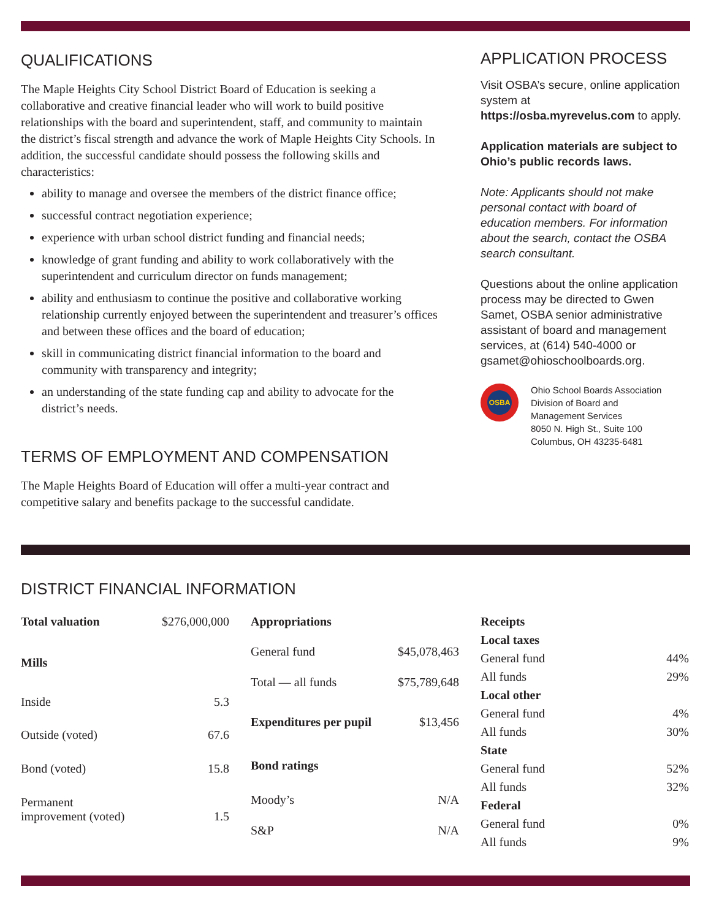QUALIFICATIONS
The Maple Heights City School District Board of Education is seeking a collaborative and creative financial leader who will work to build positive relationships with the board and superintendent, staff, and community to maintain the district’s fiscal strength and advance the work of Maple Heights City Schools. In addition, the successful candidate should possess the following skills and characteristics:
ability to manage and oversee the members of the district finance office;
successful contract negotiation experience;
experience with urban school district funding and financial needs;
knowledge of grant funding and ability to work collaboratively with the superintendent and curriculum director on funds management;
ability and enthusiasm to continue the positive and collaborative working relationship currently enjoyed between the superintendent and treasurer’s offices and between these offices and the board of education;
skill in communicating district financial information to the board and community with transparency and integrity;
an understanding of the state funding cap and ability to advocate for the district’s needs.
TERMS OF EMPLOYMENT AND COMPENSATION
The Maple Heights Board of Education will offer a multi-year contract and competitive salary and benefits package to the successful candidate.
APPLICATION PROCESS
Visit OSBA’s secure, online application system at https://osba.myrevelus.com to apply.
Application materials are subject to Ohio’s public records laws.
Note: Applicants should not make personal contact with board of education members. For information about the search, contact the OSBA search consultant.
Questions about the online application process may be directed to Gwen Samet, OSBA senior administrative assistant of board and management services, at (614) 540-4000 or gsamet@ohioschoolboards.org.
OSBA
Ohio School Boards Association
Division of Board and
Management Services
8050 N. High St., Suite 100
Columbus, OH 43235-6481
DISTRICT FINANCIAL INFORMATION
| Total valuation | $276,000,000 |
| Mills | |
| Inside | 5.3 |
| Outside (voted) | 67.6 |
| Bond (voted) | 15.8 |
| Permanent improvement (voted) | 1.5 |
| Appropriations | |
| General fund | $45,078,463 |
| Total — all funds | $75,789,648 |
| Expenditures per pupil | $13,456 |
| Bond ratings | |
| Moody’s | N/A |
| S&P | N/A |
| Receipts | |
| Local taxes | |
| General fund | 44% |
| All funds | 29% |
| Local other | |
| General fund | 4% |
| All funds | 30% |
| State | |
| General fund | 52% |
| All funds | 32% |
| Federal | |
| General fund | 0% |
| All funds | 9% |